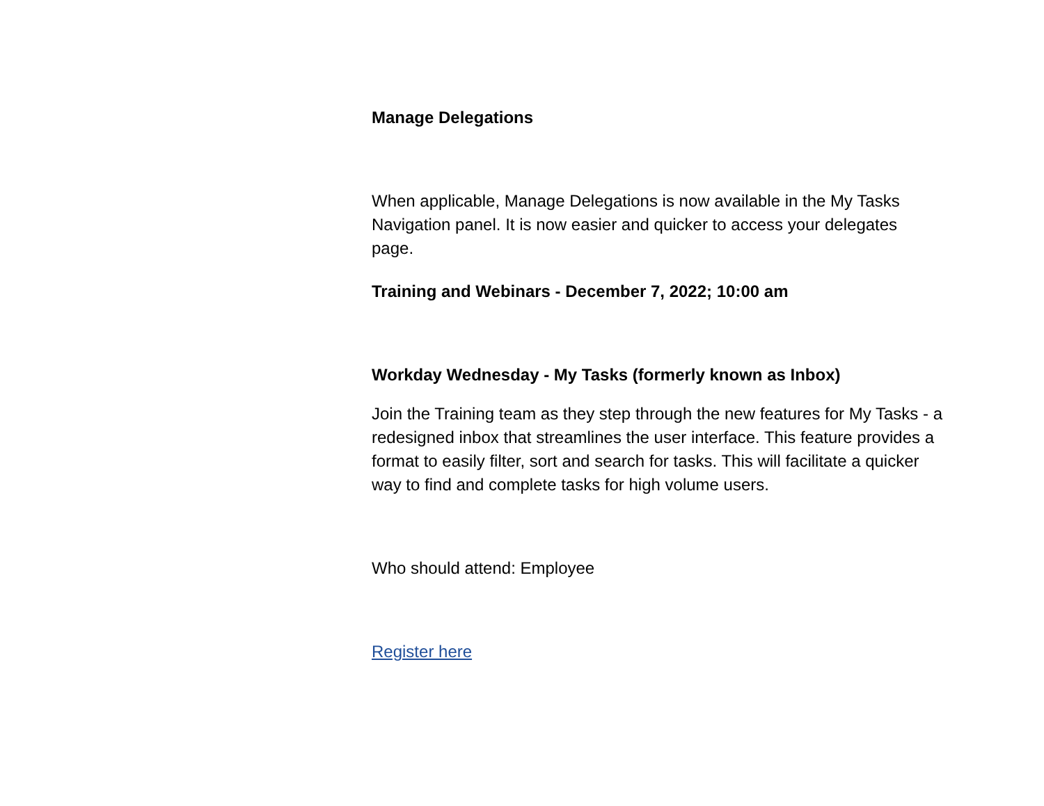Manage Delegations
When applicable, Manage Delegations is now available in the My Tasks Navigation panel. It is now easier and quicker to access your delegates page.
Training and Webinars - December 7, 2022; 10:00 am
Workday Wednesday - My Tasks (formerly known as Inbox)
Join the Training team as they step through the new features for My Tasks - a redesigned inbox that streamlines the user interface. This feature provides a format to easily filter, sort and search for tasks. This will facilitate a quicker way to find and complete tasks for high volume users.
Who should attend: Employee
Register here